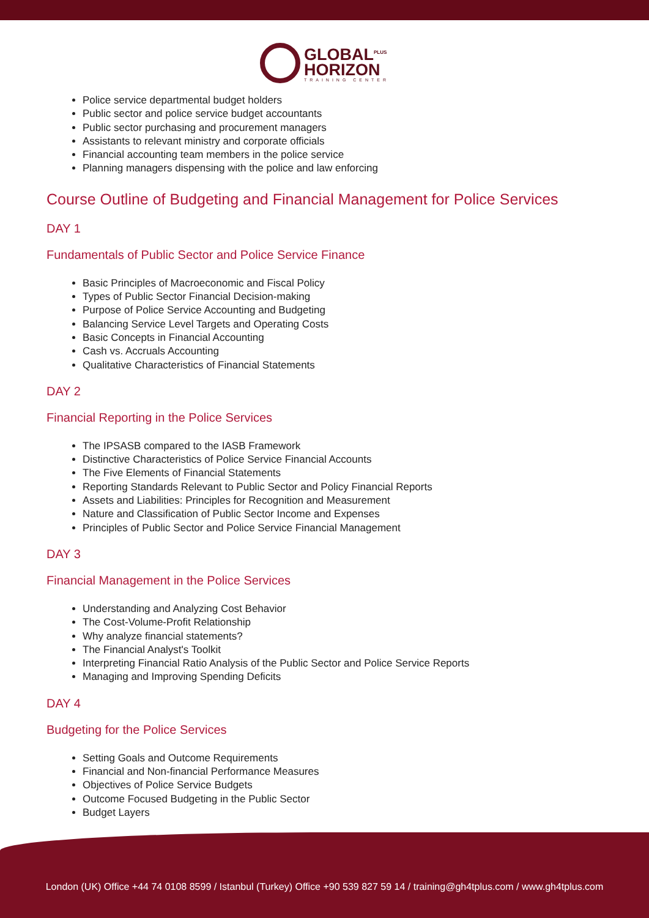GLOBAL<sup>PLUS</sup>
HORIZON
TRAINING CENTER
Police service departmental budget holders
Public sector and police service budget accountants
Public sector purchasing and procurement managers
Assistants to relevant ministry and corporate officials
Financial accounting team members in the police service
Planning managers dispensing with the police and law enforcing
Course Outline of Budgeting and Financial Management for Police Services
DAY 1
Fundamentals of Public Sector and Police Service Finance
Basic Principles of Macroeconomic and Fiscal Policy
Types of Public Sector Financial Decision-making
Purpose of Police Service Accounting and Budgeting
Balancing Service Level Targets and Operating Costs
Basic Concepts in Financial Accounting
Cash vs. Accruals Accounting
Qualitative Characteristics of Financial Statements
DAY 2
Financial Reporting in the Police Services
The IPSASB compared to the IASB Framework
Distinctive Characteristics of Police Service Financial Accounts
The Five Elements of Financial Statements
Reporting Standards Relevant to Public Sector and Policy Financial Reports
Assets and Liabilities: Principles for Recognition and Measurement
Nature and Classification of Public Sector Income and Expenses
Principles of Public Sector and Police Service Financial Management
DAY 3
Financial Management in the Police Services
Understanding and Analyzing Cost Behavior
The Cost-Volume-Profit Relationship
Why analyze financial statements?
The Financial Analyst's Toolkit
Interpreting Financial Ratio Analysis of the Public Sector and Police Service Reports
Managing and Improving Spending Deficits
DAY 4
Budgeting for the Police Services
Setting Goals and Outcome Requirements
Financial and Non-financial Performance Measures
Objectives of Police Service Budgets
Outcome Focused Budgeting in the Public Sector
Budget Layers
London (UK) Office +44 74 0108 8599 / Istanbul (Turkey) Office +90 539 827 59 14 / training@gh4tplus.com / www.gh4tplus.com